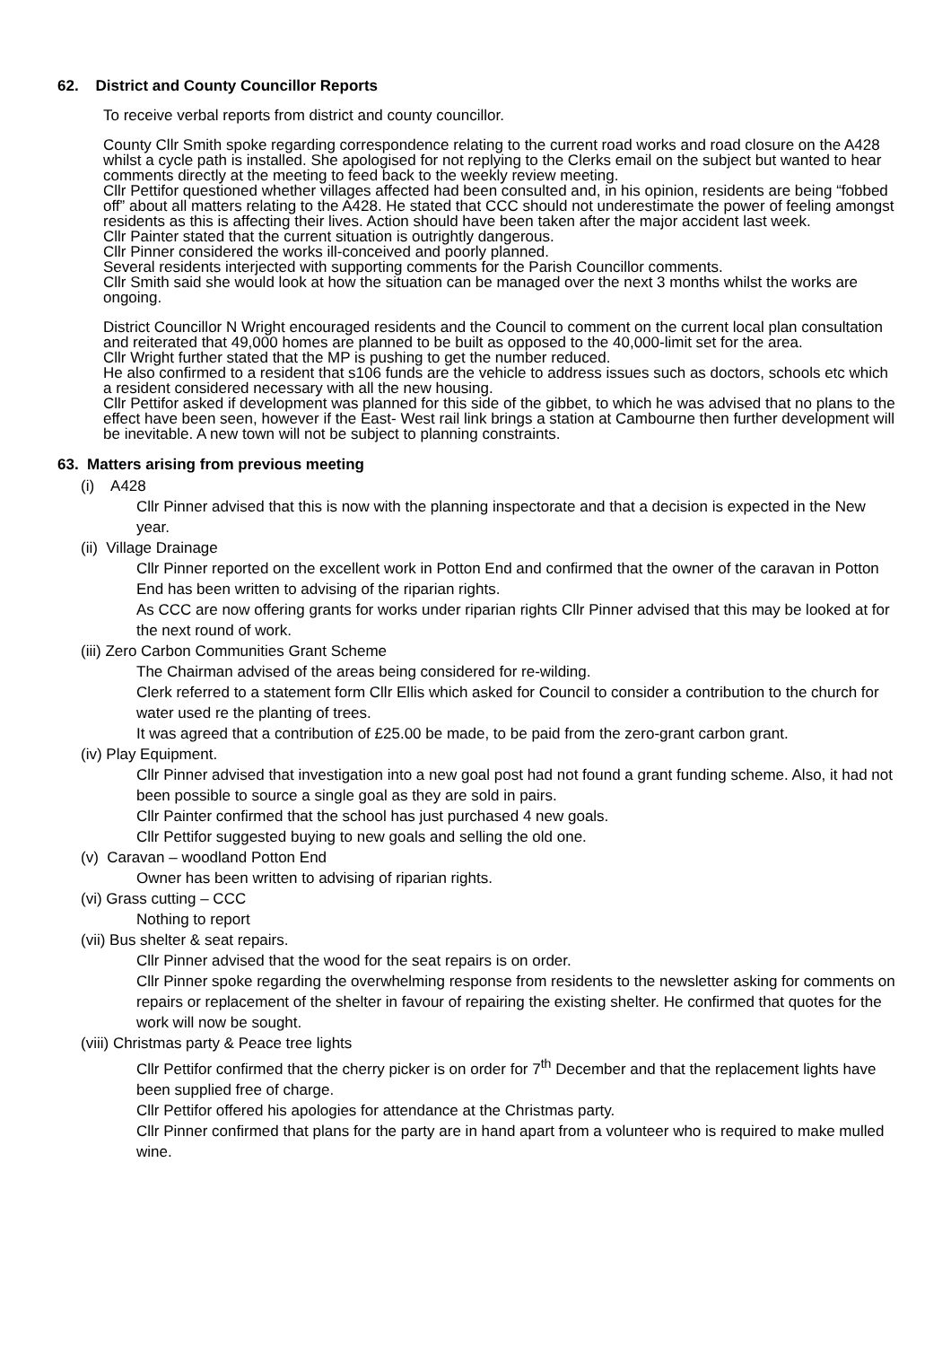62. District and County Councillor Reports
To receive verbal reports from district and county councillor.
County Cllr Smith spoke regarding correspondence relating to the current road works and road closure on the A428 whilst a cycle path is installed. She apologised for not replying to the Clerks email on the subject but wanted to hear comments directly at the meeting to feed back to the weekly review meeting.
Cllr Pettifor questioned whether villages affected had been consulted and, in his opinion, residents are being “fobbed off” about all matters relating to the A428. He stated that CCC should not underestimate the power of feeling amongst residents as this is affecting their lives. Action should have been taken after the major accident last week.
Cllr Painter stated that the current situation is outrightly dangerous.
Cllr Pinner considered the works ill-conceived and poorly planned.
Several residents interjected with supporting comments for the Parish Councillor comments.
Cllr Smith said she would look at how the situation can be managed over the next 3 months whilst the works are ongoing.
District Councillor N Wright encouraged residents and the Council to comment on the current local plan consultation and reiterated that 49,000 homes are planned to be built as opposed to the 40,000-limit set for the area.
Cllr Wright further stated that the MP is pushing to get the number reduced.
He also confirmed to a resident that s106 funds are the vehicle to address issues such as doctors, schools etc which a resident considered necessary with all the new housing.
Cllr Pettifor asked if development was planned for this side of the gibbet, to which he was advised that no plans to the effect have been seen, however if the East- West rail link brings a station at Cambourne then further development will be inevitable. A new town will not be subject to planning constraints.
63. Matters arising from previous meeting
(i) A428
Cllr Pinner advised that this is now with the planning inspectorate and that a decision is expected in the New year.
(ii) Village Drainage
Cllr Pinner reported on the excellent work in Potton End and confirmed that the owner of the caravan in Potton End has been written to advising of the riparian rights.
As CCC are now offering grants for works under riparian rights Cllr Pinner advised that this may be looked at for the next round of work.
(iii) Zero Carbon Communities Grant Scheme
The Chairman advised of the areas being considered for re-wilding.
Clerk referred to a statement form Cllr Ellis which asked for Council to consider a contribution to the church for water used re the planting of trees.
It was agreed that a contribution of £25.00 be made, to be paid from the zero-grant carbon grant.
(iv) Play Equipment.
Cllr Pinner advised that investigation into a new goal post had not found a grant funding scheme. Also, it had not been possible to source a single goal as they are sold in pairs.
Cllr Painter confirmed that the school has just purchased 4 new goals.
Cllr Pettifor suggested buying to new goals and selling the old one.
(v) Caravan – woodland Potton End
Owner has been written to advising of riparian rights.
(vi) Grass cutting – CCC
Nothing to report
(vii) Bus shelter & seat repairs.
Cllr Pinner advised that the wood for the seat repairs is on order.
Cllr Pinner spoke regarding the overwhelming response from residents to the newsletter asking for comments on repairs or replacement of the shelter in favour of repairing the existing shelter. He confirmed that quotes for the work will now be sought.
(viii) Christmas party & Peace tree lights
Cllr Pettifor confirmed that the cherry picker is on order for 7<sup>th</sup> December and that the replacement lights have been supplied free of charge.
Cllr Pettifor offered his apologies for attendance at the Christmas party.
Cllr Pinner confirmed that plans for the party are in hand apart from a volunteer who is required to make mulled wine.